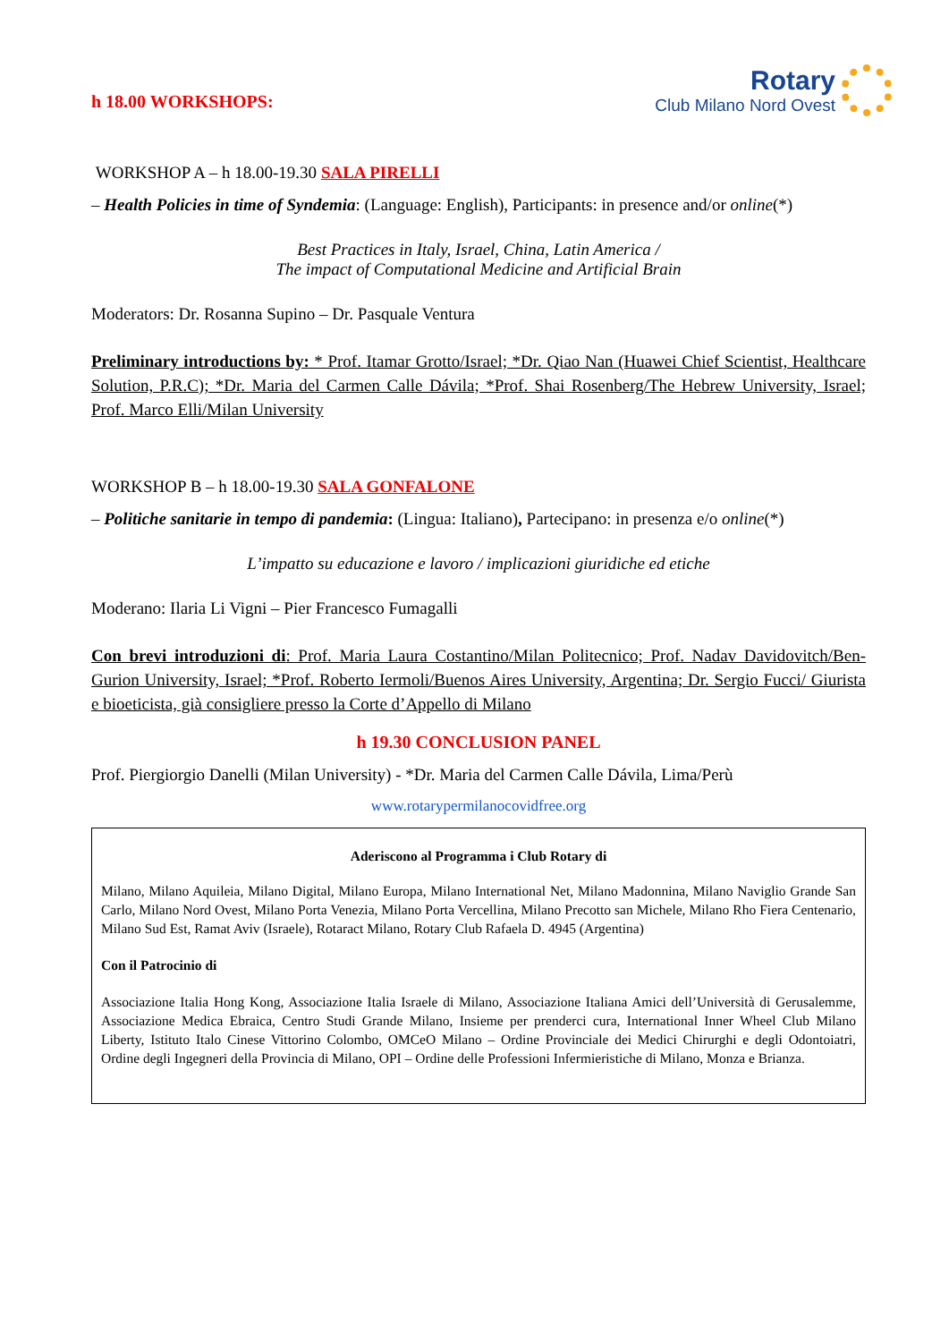h 18.00 WORKSHOPS:
Rotary
Club Milano Nord Ovest
WORKSHOP A – h 18.00-19.30 SALA PIRELLI
– Health Policies in time of Syndemia: (Language: English), Participants: in presence and/or online(*)
Best Practices in Italy, Israel, China, Latin America /
The impact of Computational Medicine and Artificial Brain
Moderators: Dr. Rosanna Supino – Dr. Pasquale Ventura
Preliminary introductions by: * Prof. Itamar Grotto/Israel; *Dr. Qiao Nan (Huawei Chief Scientist, Healthcare Solution, P.R.C); *Dr. Maria del Carmen Calle Dávila; *Prof. Shai Rosenberg/The Hebrew University, Israel; Prof. Marco Elli/Milan University
WORKSHOP B – h 18.00-19.30 SALA GONFALONE
– Politiche sanitarie in tempo di pandemia: (Lingua: Italiano), Partecipano: in presenza e/o online(*)
L’impatto su educazione e lavoro / implicazioni giuridiche ed etiche
Moderano: Ilaria Li Vigni – Pier Francesco Fumagalli
Con brevi introduzioni di: Prof. Maria Laura Costantino/Milan Politecnico; Prof. Nadav Davidovitch/Ben-Gurion University, Israel; *Prof. Roberto Iermoli/Buenos Aires University, Argentina; Dr. Sergio Fucci/ Giurista e bioeticista, già consigliere presso la Corte d’Appello di Milano
h 19.30 CONCLUSION PANEL
Prof. Piergiorgio Danelli (Milan University) - *Dr. Maria del Carmen Calle Dávila, Lima/Perù
www.rotarypermilanocovidfree.org
Aderiscono al Programma i Club Rotary di
Milano, Milano Aquileia, Milano Digital, Milano Europa, Milano International Net, Milano Madonnina, Milano Naviglio Grande San Carlo, Milano Nord Ovest, Milano Porta Venezia, Milano Porta Vercellina, Milano Precotto san Michele, Milano Rho Fiera Centenario, Milano Sud Est, Ramat Aviv (Israele), Rotaract Milano, Rotary Club Rafaela D. 4945 (Argentina)
Con il Patrocinio di
Associazione Italia Hong Kong, Associazione Italia Israele di Milano, Associazione Italiana Amici dell’Università di Gerusalemme, Associazione Medica Ebraica, Centro Studi Grande Milano, Insieme per prenderci cura, International Inner Wheel Club Milano Liberty, Istituto Italo Cinese Vittorino Colombo, OMCeO Milano – Ordine Provinciale dei Medici Chirurghi e degli Odontoiatri, Ordine degli Ingegneri della Provincia di Milano, OPI – Ordine delle Professioni Infermieristiche di Milano, Monza e Brianza.